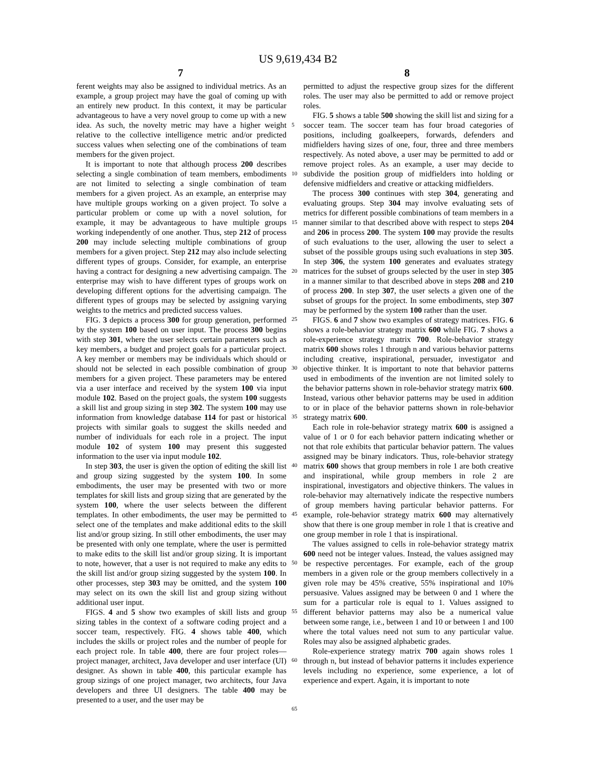US 9,619,434 B2
7 8
ferent weights may also be assigned to individual metrics. As an example, a group project may have the goal of coming up with an entirely new product. In this context, it may be particular advantageous to have a very novel group to come up with a new idea. As such, the novelty metric may have a higher weight relative to the collective intelligence metric and/or predicted success values when selecting one of the combinations of team members for the given project.
It is important to note that although process 200 describes selecting a single combination of team members, embodiments are not limited to selecting a single combination of team members for a given project. As an example, an enterprise may have multiple groups working on a given project. To solve a particular problem or come up with a novel solution, for example, it may be advantageous to have multiple groups working independently of one another. Thus, step 212 of process 200 may include selecting multiple combinations of group members for a given project. Step 212 may also include selecting different types of groups. Consider, for example, an enterprise having a contract for designing a new advertising campaign. The enterprise may wish to have different types of groups work on developing different options for the advertising campaign. The different types of groups may be selected by assigning varying weights to the metrics and predicted success values.
FIG. 3 depicts a process 300 for group generation, performed by the system 100 based on user input. The process 300 begins with step 301, where the user selects certain parameters such as key members, a budget and project goals for a particular project. A key member or members may be individuals which should or should not be selected in each possible combination of group members for a given project. These parameters may be entered via a user interface and received by the system 100 via input module 102. Based on the project goals, the system 100 suggests a skill list and group sizing in step 302. The system 100 may use information from knowledge database 114 for past or historical projects with similar goals to suggest the skills needed and number of individuals for each role in a project. The input module 102 of system 100 may present this suggested information to the user via input module 102.
In step 303, the user is given the option of editing the skill list and group sizing suggested by the system 100. In some embodiments, the user may be presented with two or more templates for skill lists and group sizing that are generated by the system 100, where the user selects between the different templates. In other embodiments, the user may be permitted to select one of the templates and make additional edits to the skill list and/or group sizing. In still other embodiments, the user may be presented with only one template, where the user is permitted to make edits to the skill list and/or group sizing. It is important to note, however, that a user is not required to make any edits to the skill list and/or group sizing suggested by the system 100. In other processes, step 303 may be omitted, and the system 100 may select on its own the skill list and group sizing without additional user input.
FIGS. 4 and 5 show two examples of skill lists and group sizing tables in the context of a software coding project and a soccer team, respectively. FIG. 4 shows table 400, which includes the skills or project roles and the number of people for each project role. In table 400, there are four project roles—project manager, architect, Java developer and user interface (UI) designer. As shown in table 400, this particular example has group sizings of one project manager, two architects, four Java developers and three UI designers. The table 400 may be presented to a user, and the user may be
permitted to adjust the respective group sizes for the different roles. The user may also be permitted to add or remove project roles.
FIG. 5 shows a table 500 showing the skill list and sizing for a soccer team. The soccer team has four broad categories of positions, including goalkeepers, forwards, defenders and midfielders having sizes of one, four, three and three members respectively. As noted above, a user may be permitted to add or remove project roles. As an example, a user may decide to subdivide the position group of midfielders into holding or defensive midfielders and creative or attacking midfielders.
The process 300 continues with step 304, generating and evaluating groups. Step 304 may involve evaluating sets of metrics for different possible combinations of team members in a manner similar to that described above with respect to steps 204 and 206 in process 200. The system 100 may provide the results of such evaluations to the user, allowing the user to select a subset of the possible groups using such evaluations in step 305. In step 306, the system 100 generates and evaluates strategy matrices for the subset of groups selected by the user in step 305 in a manner similar to that described above in steps 208 and 210 of process 200. In step 307, the user selects a given one of the subset of groups for the project. In some embodiments, step 307 may be performed by the system 100 rather than the user.
FIGS. 6 and 7 show two examples of strategy matrices. FIG. 6 shows a role-behavior strategy matrix 600 while FIG. 7 shows a role-experience strategy matrix 700. Role-behavior strategy matrix 600 shows roles 1 through n and various behavior patterns including creative, inspirational, persuader, investigator and objective thinker. It is important to note that behavior patterns used in embodiments of the invention are not limited solely to the behavior patterns shown in role-behavior strategy matrix 600. Instead, various other behavior patterns may be used in addition to or in place of the behavior patterns shown in role-behavior strategy matrix 600.
Each role in role-behavior strategy matrix 600 is assigned a value of 1 or 0 for each behavior pattern indicating whether or not that role exhibits that particular behavior pattern. The values assigned may be binary indicators. Thus, role-behavior strategy matrix 600 shows that group members in role 1 are both creative and inspirational, while group members in role 2 are inspirational, investigators and objective thinkers. The values in role-behavior may alternatively indicate the respective numbers of group members having particular behavior patterns. For example, role-behavior strategy matrix 600 may alternatively show that there is one group member in role 1 that is creative and one group member in role 1 that is inspirational.
The values assigned to cells in role-behavior strategy matrix 600 need not be integer values. Instead, the values assigned may be respective percentages. For example, each of the group members in a given role or the group members collectively in a given role may be 45% creative, 55% inspirational and 10% persuasive. Values assigned may be between 0 and 1 where the sum for a particular role is equal to 1. Values assigned to different behavior patterns may also be a numerical value between some range, i.e., between 1 and 10 or between 1 and 100 where the total values need not sum to any particular value. Roles may also be assigned alphabetic grades.
Role-experience strategy matrix 700 again shows roles 1 through n, but instead of behavior patterns it includes experience levels including no experience, some experience, a lot of experience and expert. Again, it is important to note
5
10
15
20
25
30
35
40
45
50
55
60
65